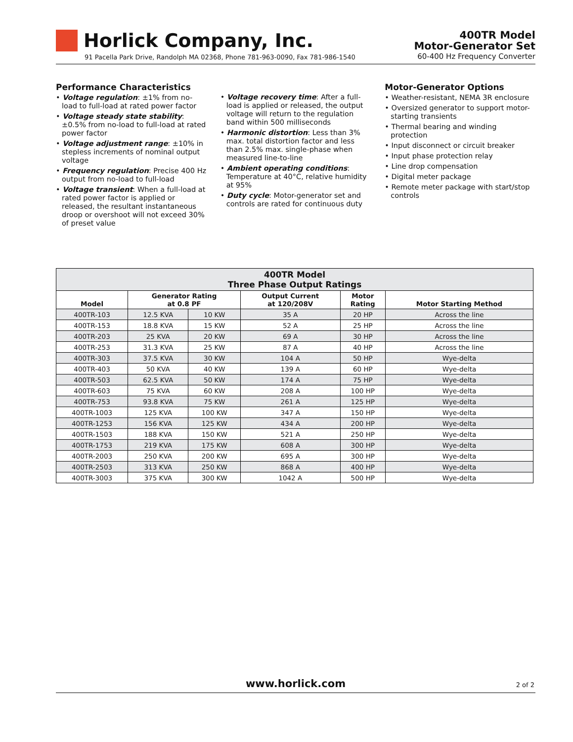Horlick Company, Inc.
91 Pacella Park Drive, Randolph MA 02368, Phone 781-963-0090, Fax 781-986-1540
400TR Model
Motor-Generator Set
60-400 Hz Frequency Converter
Performance Characteristics
• Voltage regulation: ±1% from no-load to full-load at rated power factor
• Voltage steady state stability: ±0.5% from no-load to full-load at rated power factor
• Voltage adjustment range: ±10% in stepless increments of nominal output voltage
• Frequency regulation: Precise 400 Hz output from no-load to full-load
• Voltage transient: When a full-load at rated power factor is applied or released, the resultant instantaneous droop or overshoot will not exceed 30% of preset value
• Voltage recovery time: After a full-load is applied or released, the output voltage will return to the regulation band within 500 milliseconds
• Harmonic distortion: Less than 3% max. total distortion factor and less than 2.5% max. single-phase when measured line-to-line
• Ambient operating conditions: Temperature at 40°C, relative humidity at 95%
• Duty cycle: Motor-generator set and controls are rated for continuous duty
Motor-Generator Options
• Weather-resistant, NEMA 3R enclosure
• Oversized generator to support motor-starting transients
• Thermal bearing and winding protection
• Input disconnect or circuit breaker
• Input phase protection relay
• Line drop compensation
• Digital meter package
• Remote meter package with start/stop controls
| 400TR Model Three Phase Output Ratings | | | | | |
| --- | --- | --- | --- | --- | --- |
| Model | Generator Rating at 0.8 PF | | Output Current at 120/208V | Motor Rating | Motor Starting Method |
| 400TR-103 | 12.5 KVA | 10 KW | 35 A | 20 HP | Across the line |
| 400TR-153 | 18.8 KVA | 15 KW | 52 A | 25 HP | Across the line |
| 400TR-203 | 25 KVA | 20 KW | 69 A | 30 HP | Across the line |
| 400TR-253 | 31.3 KVA | 25 KW | 87 A | 40 HP | Across the line |
| 400TR-303 | 37.5 KVA | 30 KW | 104 A | 50 HP | Wye-delta |
| 400TR-403 | 50 KVA | 40 KW | 139 A | 60 HP | Wye-delta |
| 400TR-503 | 62.5 KVA | 50 KW | 174 A | 75 HP | Wye-delta |
| 400TR-603 | 75 KVA | 60 KW | 208 A | 100 HP | Wye-delta |
| 400TR-753 | 93.8 KVA | 75 KW | 261 A | 125 HP | Wye-delta |
| 400TR-1003 | 125 KVA | 100 KW | 347 A | 150 HP | Wye-delta |
| 400TR-1253 | 156 KVA | 125 KW | 434 A | 200 HP | Wye-delta |
| 400TR-1503 | 188 KVA | 150 KW | 521 A | 250 HP | Wye-delta |
| 400TR-1753 | 219 KVA | 175 KW | 608 A | 300 HP | Wye-delta |
| 400TR-2003 | 250 KVA | 200 KW | 695 A | 300 HP | Wye-delta |
| 400TR-2503 | 313 KVA | 250 KW | 868 A | 400 HP | Wye-delta |
| 400TR-3003 | 375 KVA | 300 KW | 1042 A | 500 HP | Wye-delta |
www.horlick.com
2 of 2